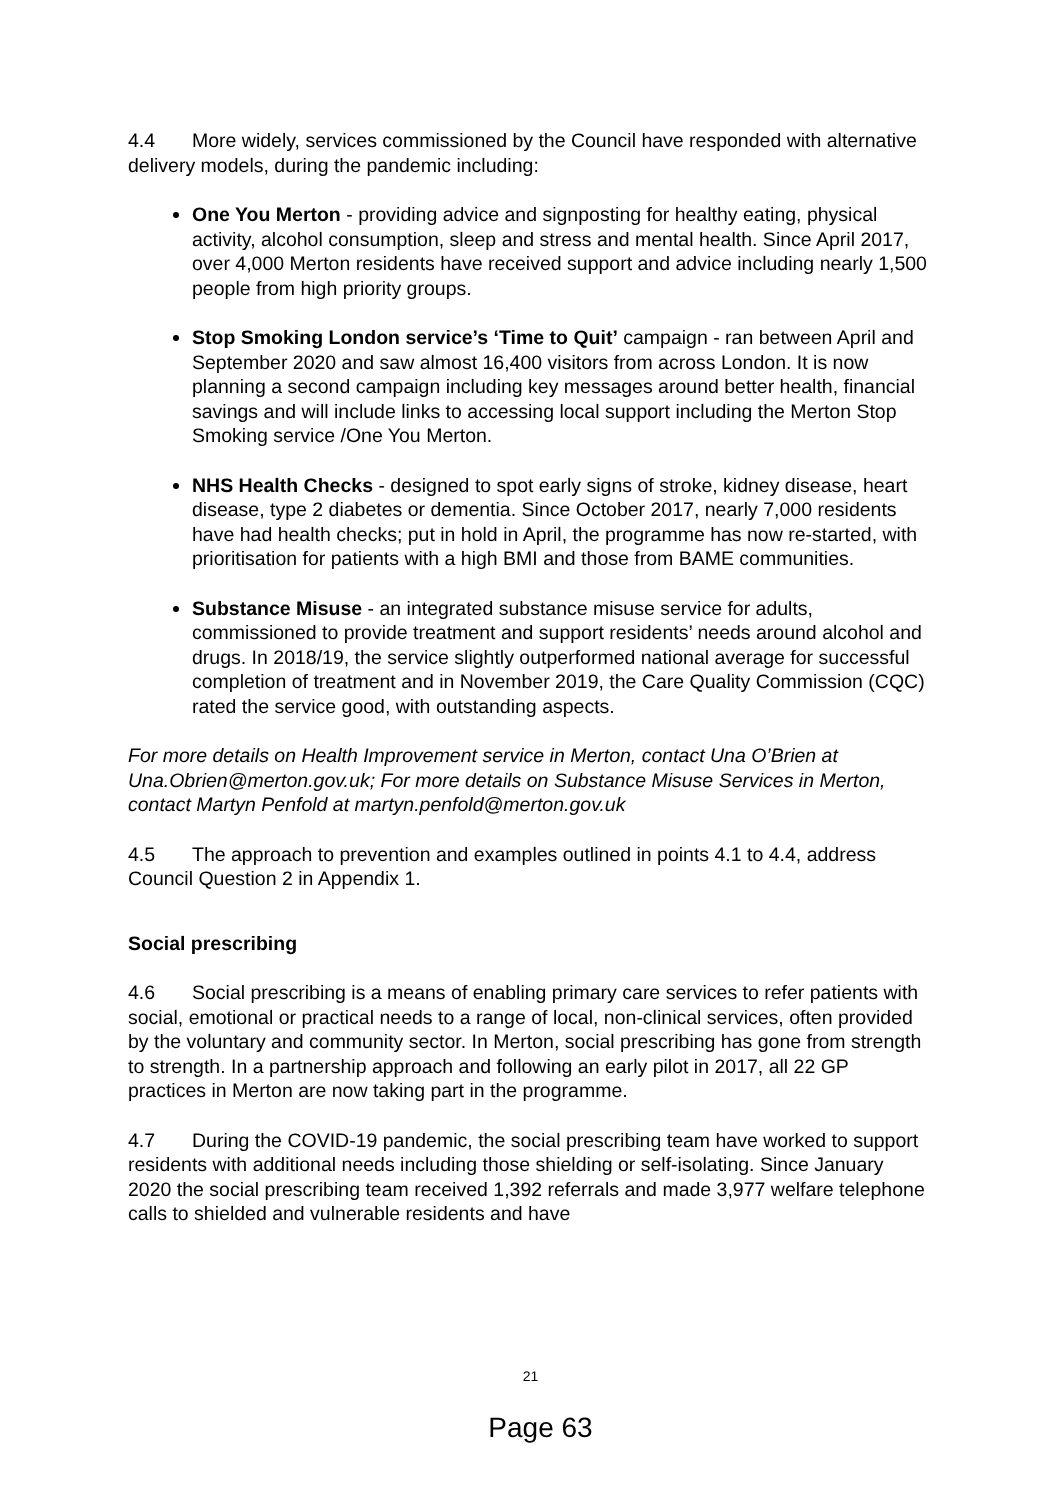4.4 More widely, services commissioned by the Council have responded with alternative delivery models, during the pandemic including:
One You Merton - providing advice and signposting for healthy eating, physical activity, alcohol consumption, sleep and stress and mental health. Since April 2017, over 4,000 Merton residents have received support and advice including nearly 1,500 people from high priority groups.
Stop Smoking London service’s ‘Time to Quit’ campaign - ran between April and September 2020 and saw almost 16,400 visitors from across London. It is now planning a second campaign including key messages around better health, financial savings and will include links to accessing local support including the Merton Stop Smoking service /One You Merton.
NHS Health Checks - designed to spot early signs of stroke, kidney disease, heart disease, type 2 diabetes or dementia. Since October 2017, nearly 7,000 residents have had health checks; put in hold in April, the programme has now re-started, with prioritisation for patients with a high BMI and those from BAME communities.
Substance Misuse - an integrated substance misuse service for adults, commissioned to provide treatment and support residents’ needs around alcohol and drugs. In 2018/19, the service slightly outperformed national average for successful completion of treatment and in November 2019, the Care Quality Commission (CQC) rated the service good, with outstanding aspects.
For more details on Health Improvement service in Merton, contact Una O’Brien at Una.Obrien@merton.gov.uk; For more details on Substance Misuse Services in Merton, contact Martyn Penfold at martyn.penfold@merton.gov.uk
4.5 The approach to prevention and examples outlined in points 4.1 to 4.4, address Council Question 2 in Appendix 1.
Social prescribing
4.6 Social prescribing is a means of enabling primary care services to refer patients with social, emotional or practical needs to a range of local, non-clinical services, often provided by the voluntary and community sector. In Merton, social prescribing has gone from strength to strength. In a partnership approach and following an early pilot in 2017, all 22 GP practices in Merton are now taking part in the programme.
4.7 During the COVID-19 pandemic, the social prescribing team have worked to support residents with additional needs including those shielding or self-isolating. Since January 2020 the social prescribing team received 1,392 referrals and made 3,977 welfare telephone calls to shielded and vulnerable residents and have
21
Page 63